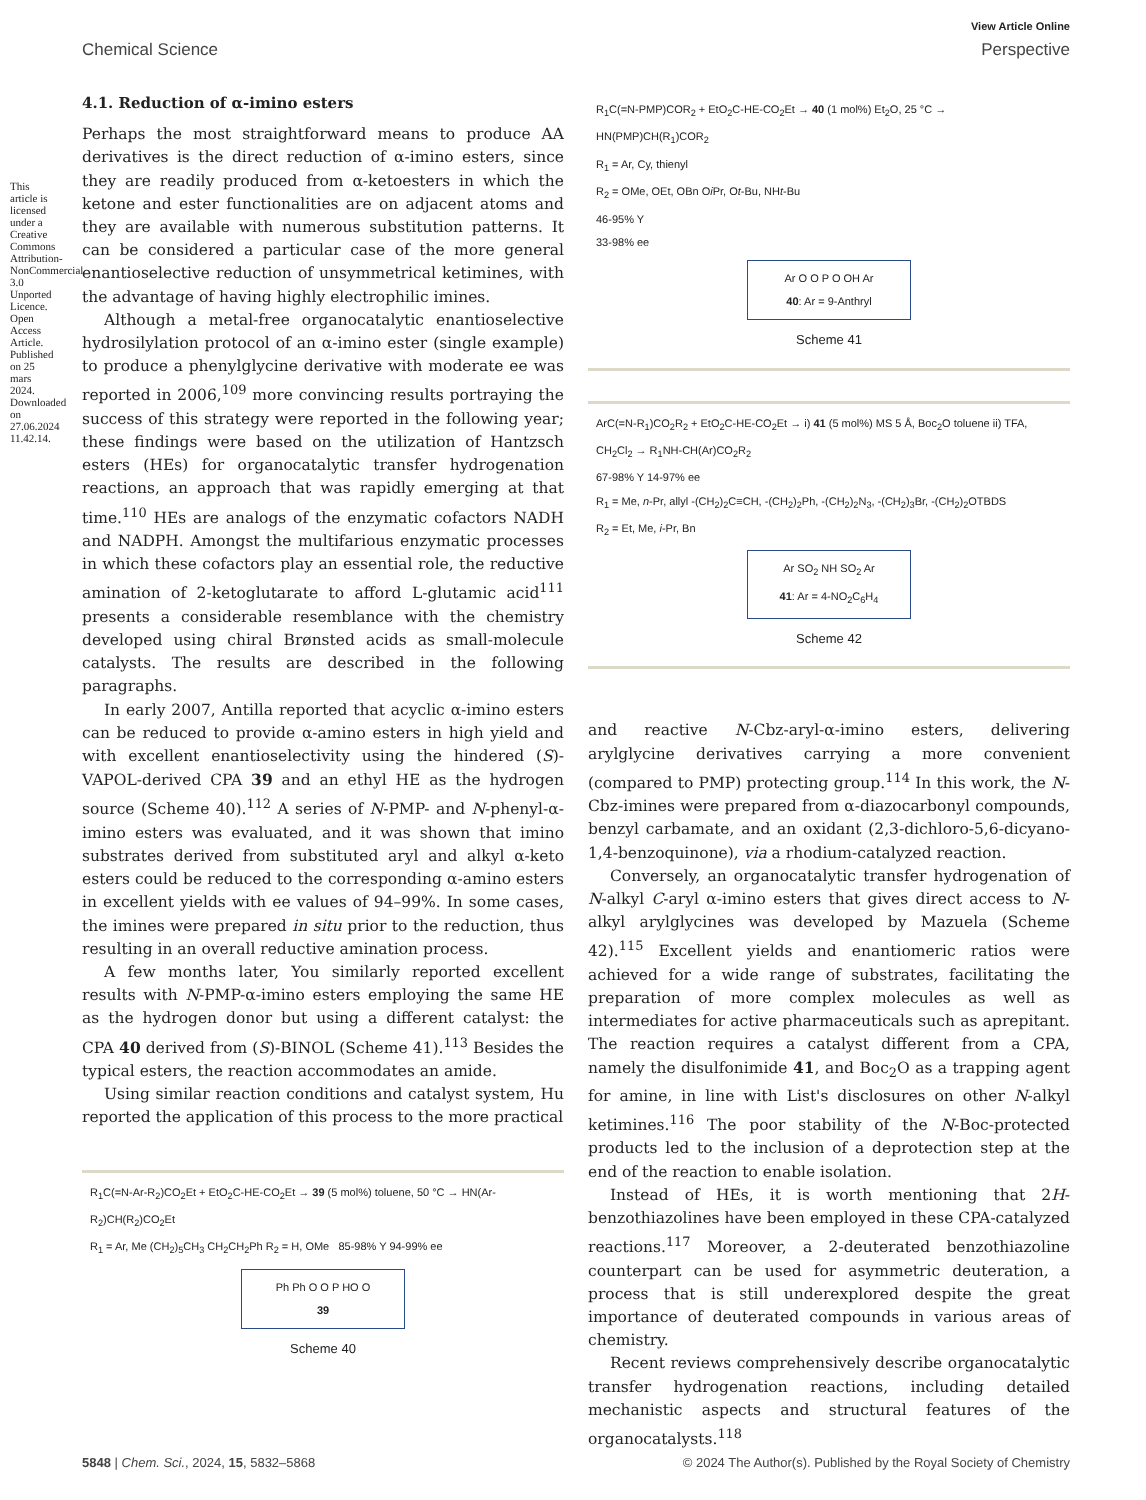This article is licensed under a Creative Commons Attribution-NonCommercial 3.0 Unported Licence. Open Access Article. Published on 25 mars 2024. Downloaded on 27.06.2024 11.42.14.
View Article Online
Chemical Science Perspective
4.1. Reduction of α-imino esters
Perhaps the most straightforward means to produce AA derivatives is the direct reduction of α-imino esters, since they are readily produced from α-ketoesters in which the ketone and ester functionalities are on adjacent atoms and they are available with numerous substitution patterns. It can be considered a particular case of the more general enantioselective reduction of unsymmetrical ketimines, with the advantage of having highly electrophilic imines.
Although a metal-free organocatalytic enantioselective hydrosilylation protocol of an α-imino ester (single example) to produce a phenylglycine derivative with moderate ee was reported in 2006,<sup>109</sup> more convincing results portraying the success of this strategy were reported in the following year; these findings were based on the utilization of Hantzsch esters (HEs) for organocatalytic transfer hydrogenation reactions, an approach that was rapidly emerging at that time.<sup>110</sup> HEs are analogs of the enzymatic cofactors NADH and NADPH. Amongst the multifarious enzymatic processes in which these cofactors play an essential role, the reductive amination of 2-ketoglutarate to afford L-glutamic acid<sup>111</sup> presents a considerable resemblance with the chemistry developed using chiral Brønsted acids as small-molecule catalysts. The results are described in the following paragraphs.
In early 2007, Antilla reported that acyclic α-imino esters can be reduced to provide α-amino esters in high yield and with excellent enantioselectivity using the hindered (S)-VAPOL-derived CPA 39 and an ethyl HE as the hydrogen source (Scheme 40).<sup>112</sup> A series of N-PMP- and N-phenyl-α-imino esters was evaluated, and it was shown that imino substrates derived from substituted aryl and alkyl α-keto esters could be reduced to the corresponding α-amino esters in excellent yields with ee values of 94–99%. In some cases, the imines were prepared in situ prior to the reduction, thus resulting in an overall reductive amination process.
A few months later, You similarly reported excellent results with N-PMP-α-imino esters employing the same HE as the hydrogen donor but using a different catalyst: the CPA 40 derived from (S)-BINOL (Scheme 41).<sup>113</sup> Besides the typical esters, the reaction accommodates an amide.
Using similar reaction conditions and catalyst system, Hu reported the application of this process to the more practical
R<sub>1</sub>C(=N-Ar-R<sub>2</sub>)CO<sub>2</sub>Et + EtO<sub>2</sub>C-HE-CO<sub>2</sub>Et → 39 (5 mol%) toluene, 50 °C → HN(Ar-R<sub>2</sub>)CH(R<sub>2</sub>)CO<sub>2</sub>Et
R<sub>1</sub> = Ar, Me (CH<sub>2</sub>)<sub>5</sub>CH<sub>3</sub> CH<sub>2</sub>CH<sub>2</sub>Ph R<sub>2</sub> = H, OMe 85-98% Y 94-99% ee
Ph Ph O O P HO O
39
Scheme 40
R<sub>1</sub>C(=N-PMP)COR<sub>2</sub> + EtO<sub>2</sub>C-HE-CO<sub>2</sub>Et → 40 (1 mol%) Et<sub>2</sub>O, 25 °C → HN(PMP)CH(R<sub>1</sub>)COR<sub>2</sub>
R<sub>1</sub> = Ar, Cy, thienyl
R<sub>2</sub> = OMe, OEt, OBn Oi Pr, Ot-Bu, NHt-Bu
46-95% Y
33-98% ee
Ar O O P O OH Ar
40: Ar = 9-Anthryl
Scheme 41
ArC(=N-R<sub>1</sub>)CO<sub>2</sub>R<sub>2</sub> + EtO<sub>2</sub>C-HE-CO<sub>2</sub>Et → i) 41 (5 mol%) MS 5 Å, Boc<sub>2</sub>O toluene ii) TFA, CH<sub>2</sub>Cl<sub>2</sub> → R<sub>1</sub>NH-CH(Ar)CO<sub>2</sub>R<sub>2</sub>
67-98% Y 14-97% ee
R<sub>1</sub> = Me, n-Pr, allyl -(CH<sub>2</sub>)<sub>2</sub>C≡CH, -(CH<sub>2</sub>)<sub>2</sub>Ph, -(CH<sub>2</sub>)<sub>2</sub>N<sub>3</sub>, -(CH<sub>2</sub>)<sub>3</sub>Br, -(CH<sub>2</sub>)<sub>2</sub>OTBDS
R<sub>2</sub> = Et, Me, i-Pr, Bn
Ar SO<sub>2</sub> NH SO<sub>2</sub> Ar
41: Ar = 4-NO<sub>2</sub>C<sub>6</sub>H<sub>4</sub>
Scheme 42
and reactive N-Cbz-aryl-α-imino esters, delivering arylglycine derivatives carrying a more convenient (compared to PMP) protecting group.<sup>114</sup> In this work, the N-Cbz-imines were prepared from α-diazocarbonyl compounds, benzyl carbamate, and an oxidant (2,3-dichloro-5,6-dicyano-1,4-benzoquinone), via a rhodium-catalyzed reaction.
Conversely, an organocatalytic transfer hydrogenation of N-alkyl C-aryl α-imino esters that gives direct access to N-alkyl arylglycines was developed by Mazuela (Scheme 42).<sup>115</sup> Excellent yields and enantiomeric ratios were achieved for a wide range of substrates, facilitating the preparation of more complex molecules as well as intermediates for active pharmaceuticals such as aprepitant. The reaction requires a catalyst different from a CPA, namely the disulfonimide 41, and Boc<sub>2</sub>O as a trapping agent for amine, in line with List's disclosures on other N-alkyl ketimines.<sup>116</sup> The poor stability of the N-Boc-protected products led to the inclusion of a deprotection step at the end of the reaction to enable isolation.
Instead of HEs, it is worth mentioning that 2H-benzothiazolines have been employed in these CPA-catalyzed reactions.<sup>117</sup> Moreover, a 2-deuterated benzothiazoline counterpart can be used for asymmetric deuteration, a process that is still underexplored despite the great importance of deuterated compounds in various areas of chemistry.
Recent reviews comprehensively describe organocatalytic transfer hydrogenation reactions, including detailed mechanistic aspects and structural features of the organocatalysts.<sup>118</sup>
5848 | Chem. Sci., 2024, 15, 5832–5868 © 2024 The Author(s). Published by the Royal Society of Chemistry